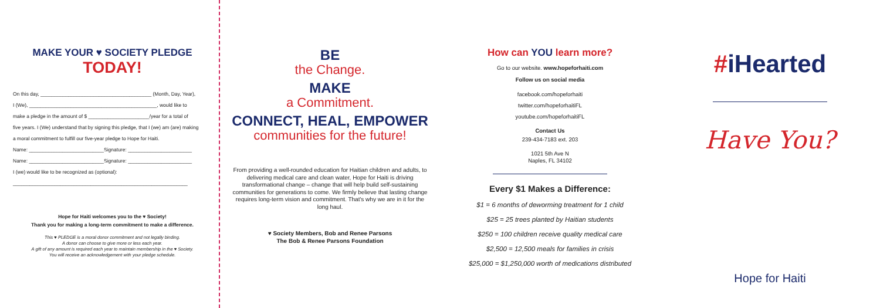MAKE YOUR ♥ SOCIETY PLEDGE
TODAY!
On this day, ________________________________________ (Month, Day, Year),
I (We), ______________________________________________, would like to
make a pledge in the amount of $ ______________________/year for a total of
five years. I (We) understand that by signing this pledge, that I (we) am (are) making
a moral commitment to fulfill our five-year pledge to Hope for Haiti.
Name: ___________________________Signature: _______________________
Name: ___________________________Signature: _______________________
I (we) would like to be recognized as (optional):
_______________________________________________________________
Hope for Haiti welcomes you to the ♥ Society!
Thank you for making a long-term commitment to make a difference.
This ♥ PLEDGE is a moral donor commitment and not legally binding.
A donor can choose to give more or less each year.
A gift of any amount is required each year to maintain membership in the ♥ Society.
You will receive an acknowledgement with your pledge schedule.
BE
the Change.
MAKE
a Commitment.
CONNECT, HEAL, EMPOWER
communities for the future!
From providing a well-rounded education for Haitian children and adults, to delivering medical care and clean water, Hope for Haiti is driving transformational change – change that will help build self-sustaining communities for generations to come. We firmly believe that lasting change requires long-term vision and commitment. That's why we are in it for the long haul.
♥ Society Members, Bob and Renee Parsons
The Bob & Renee Parsons Foundation
How can YOU learn more?
Go to our website. www.hopeforhaiti.com
Follow us on social media
facebook.com/hopeforhaiti
twitter.com/hopeforhaitiFL
youtube.com/hopeforhaitiFL
Contact Us
239-434-7183 ext. 203
1021 5th Ave N
Naples, FL 34102
Every $1 Makes a Difference:
$1 = 6 months of deworming treatment for 1 child
$25 = 25 trees planted by Haitian students
$250 = 100 children receive quality medical care
$2,500 = 12,500 meals for families in crisis
$25,000 = $1,250,000 worth of medications distributed
#iHearted
Have You?
Hope for Haiti